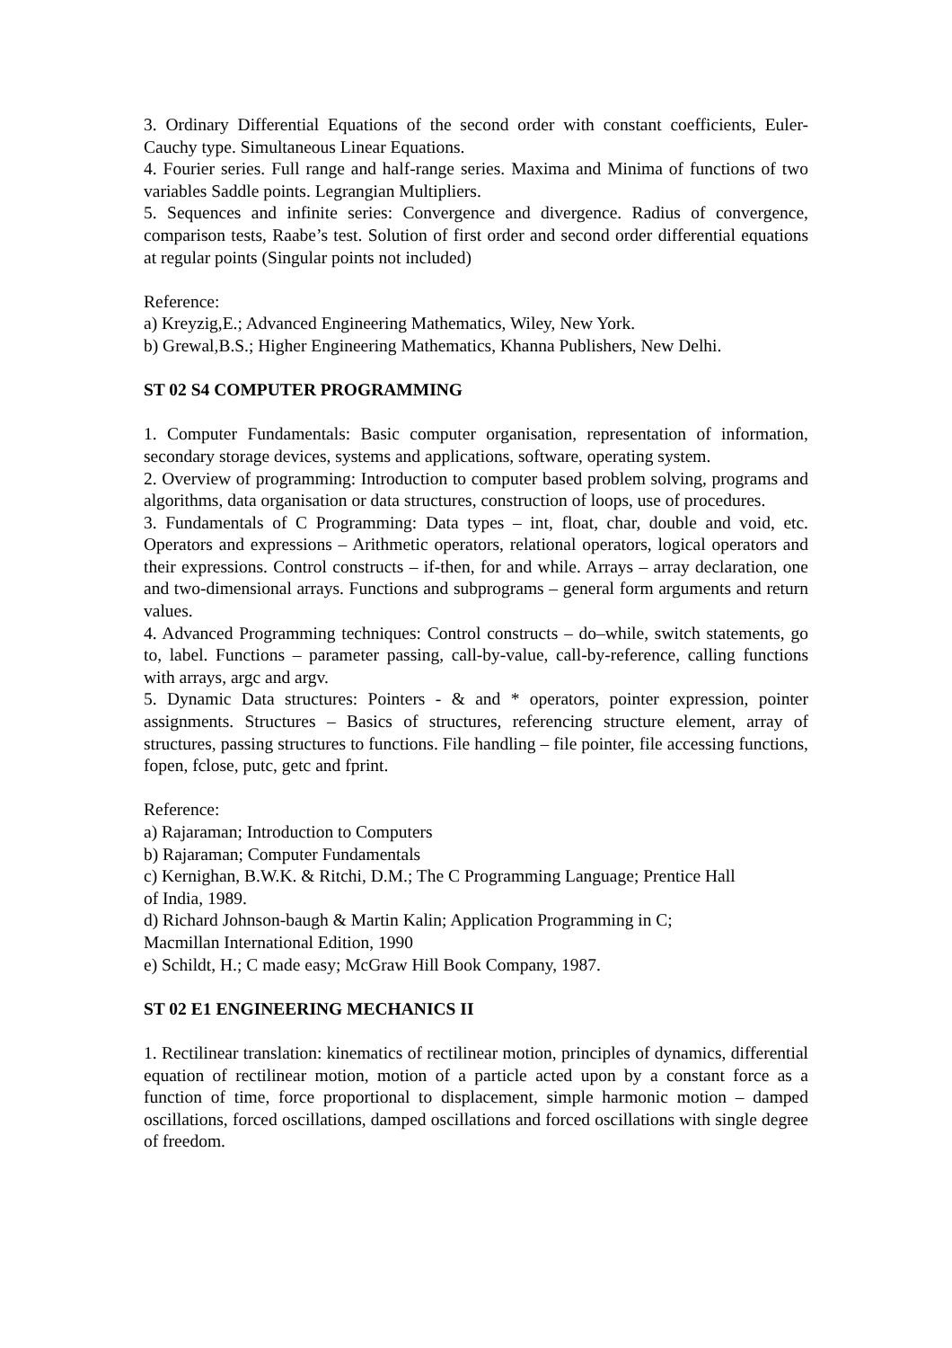3. Ordinary Differential Equations of the second order with constant coefficients, Euler-Cauchy type. Simultaneous Linear Equations.
4. Fourier series. Full range and half-range series. Maxima and Minima of functions of two variables Saddle points. Legrangian Multipliers.
5. Sequences and infinite series: Convergence and divergence. Radius of convergence, comparison tests, Raabe’s test. Solution of first order and second order differential equations at regular points (Singular points not included)
Reference:
a) Kreyzig,E.; Advanced Engineering Mathematics, Wiley, New York.
b) Grewal,B.S.; Higher Engineering Mathematics, Khanna Publishers, New Delhi.
ST 02 S4 COMPUTER PROGRAMMING
1. Computer Fundamentals: Basic computer organisation, representation of information, secondary storage devices, systems and applications, software, operating system.
2. Overview of programming: Introduction to computer based problem solving, programs and algorithms, data organisation or data structures, construction of loops, use of procedures.
3. Fundamentals of C Programming: Data types – int, float, char, double and void, etc. Operators and expressions – Arithmetic operators, relational operators, logical operators and their expressions. Control constructs – if-then, for and while. Arrays – array declaration, one and two-dimensional arrays. Functions and subprograms – general form arguments and return values.
4. Advanced Programming techniques: Control constructs – do–while, switch statements, go to, label. Functions – parameter passing, call-by-value, call-by-reference, calling functions with arrays, argc and argv.
5. Dynamic Data structures: Pointers - & and * operators, pointer expression, pointer assignments. Structures – Basics of structures, referencing structure element, array of structures, passing structures to functions. File handling – file pointer, file accessing functions, fopen, fclose, putc, getc and fprint.
Reference:
a) Rajaraman; Introduction to Computers
b) Rajaraman; Computer Fundamentals
c) Kernighan, B.W.K. & Ritchi, D.M.; The C Programming Language; Prentice Hall
of India, 1989.
d) Richard Johnson-baugh & Martin Kalin; Application Programming in C;
Macmillan International Edition, 1990
e) Schildt, H.; C made easy; McGraw Hill Book Company, 1987.
ST 02 E1 ENGINEERING MECHANICS II
1. Rectilinear translation: kinematics of rectilinear motion, principles of dynamics, differential equation of rectilinear motion, motion of a particle acted upon by a constant force as a function of time, force proportional to displacement, simple harmonic motion – damped oscillations, forced oscillations, damped oscillations and forced oscillations with single degree of freedom.